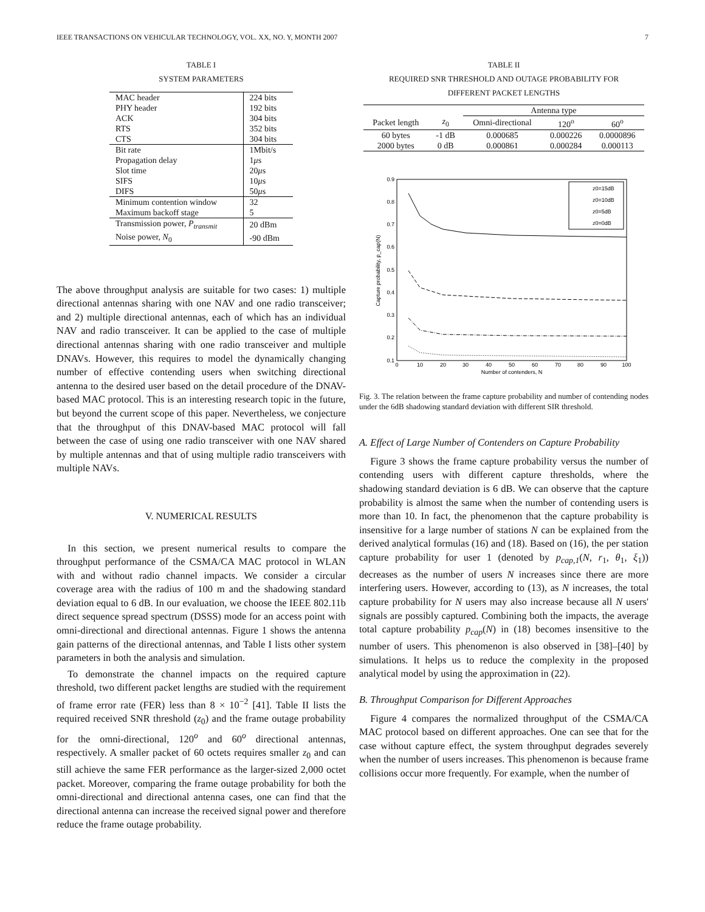IEEE TRANSACTIONS ON VEHICULAR TECHNOLOGY, VOL. XX, NO. Y, MONTH 2007 7
TABLE I
SYSTEM PARAMETERS
| MAC header | 224 bits |
| PHY header | 192 bits |
| ACK | 304 bits |
| RTS | 352 bits |
| CTS | 304 bits |
| Bit rate | 1Mbit/s |
| Propagation delay | 1 μ s |
| Slot time | 20 μ s |
| SIFS | 10 μ s |
| DIFS | 50 μ s |
| Minimum contention window | 32 |
| Maximum backoff stage | 5 |
| Transmission power, P<sub>transmit</sub> | 20 dBm |
| Noise power, N<sub>0</sub> | -90 dBm |
The above throughput analysis are suitable for two cases: 1) multiple directional antennas sharing with one NAV and one radio transceiver; and 2) multiple directional antennas, each of which has an individual NAV and radio transceiver. It can be applied to the case of multiple directional antennas sharing with one radio transceiver and multiple DNAVs. However, this requires to model the dynamically changing number of effective contending users when switching directional antenna to the desired user based on the detail procedure of the DNAV-based MAC protocol. This is an interesting research topic in the future, but beyond the current scope of this paper. Nevertheless, we conjecture that the throughput of this DNAV-based MAC protocol will fall between the case of using one radio transceiver with one NAV shared by multiple antennas and that of using multiple radio transceivers with multiple NAVs.
V. NUMERICAL RESULTS
In this section, we present numerical results to compare the throughput performance of the CSMA/CA MAC protocol in WLAN with and without radio channel impacts. We consider a circular coverage area with the radius of 100 m and the shadowing standard deviation equal to 6 dB. In our evaluation, we choose the IEEE 802.11b direct sequence spread spectrum (DSSS) mode for an access point with omni-directional and directional antennas. Figure 1 shows the antenna gain patterns of the directional antennas, and Table I lists other system parameters in both the analysis and simulation.
To demonstrate the channel impacts on the required capture threshold, two different packet lengths are studied with the requirement of frame error rate (FER) less than 8 × 10<sup>−2</sup> [41]. Table II lists the required received SNR threshold (z<sub>0</sub>) and the frame outage probability for the omni-directional, 120<sup>o</sup> and 60<sup>o</sup> directional antennas, respectively. A smaller packet of 60 octets requires smaller z<sub>0</sub> and can still achieve the same FER performance as the larger-sized 2,000 octet packet. Moreover, comparing the frame outage probability for both the omni-directional and directional antenna cases, one can find that the directional antenna can increase the received signal power and therefore reduce the frame outage probability.
TABLE II
REQUIRED SNR THRESHOLD AND OUTAGE PROBABILITY FOR
DIFFERENT PACKET LENGTHS
| | | Antenna type | | |
| Packet length | z<sub>0</sub> | Omni-directional | 120<sup>o</sup> | 60<sup>o</sup> |
| 60 bytes | -1 dB | 0.000685 | 0.000226 | 0.0000896 |
| 2000 bytes | 0 dB | 0.000861 | 0.000284 | 0.000113 |
0.9
0.8
0.7
0.6
0.5
0.4
0.3
0.2
0.1
0
10
20
30
40
50
60
70
80
90
100
Number of contenders, N
Capture probability, p_cap(N)
z0=15dB
z0=10dB
z0=5dB
z0=0dB
Fig. 3. The relation between the frame capture probability and number of contending nodes under the 6dB shadowing standard deviation with different SIR threshold.
A. Effect of Large Number of Contenders on Capture Probability
Figure 3 shows the frame capture probability versus the number of contending users with different capture thresholds, where the shadowing standard deviation is 6 dB. We can observe that the capture probability is almost the same when the number of contending users is more than 10. In fact, the phenomenon that the capture probability is insensitive for a large number of stations N can be explained from the derived analytical formulas (16) and (18). Based on (16), the per station capture probability for user 1 (denoted by p<sub>cap,1</sub>(N, r<sub>1</sub>, θ<sub>1</sub>, ξ<sub>1</sub>)) decreases as the number of users N increases since there are more interfering users. However, according to (13), as N increases, the total capture probability for N users may also increase because all N users' signals are possibly captured. Combining both the impacts, the average total capture probability p<sub>cap</sub>(N) in (18) becomes insensitive to the number of users. This phenomenon is also observed in [38]–[40] by simulations. It helps us to reduce the complexity in the proposed analytical model by using the approximation in (22).
B. Throughput Comparison for Different Approaches
Figure 4 compares the normalized throughput of the CSMA/CA MAC protocol based on different approaches. One can see that for the case without capture effect, the system throughput degrades severely when the number of users increases. This phenomenon is because frame collisions occur more frequently. For example, when the number of